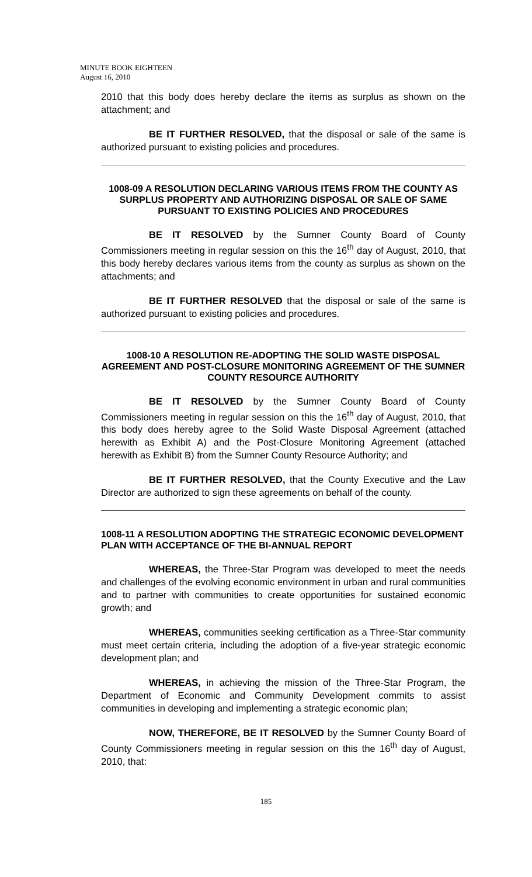MINUTE BOOK EIGHTEEN
August 16, 2010
2010 that this body does hereby declare the items as surplus as shown on the attachment; and
BE IT FURTHER RESOLVED, that the disposal or sale of the same is authorized pursuant to existing policies and procedures.
1008-09 A RESOLUTION DECLARING VARIOUS ITEMS FROM THE COUNTY AS SURPLUS PROPERTY AND AUTHORIZING DISPOSAL OR SALE OF SAME PURSUANT TO EXISTING POLICIES AND PROCEDURES
BE IT RESOLVED by the Sumner County Board of County Commissioners meeting in regular session on this the 16<sup>th</sup> day of August, 2010, that this body hereby declares various items from the county as surplus as shown on the attachments; and
BE IT FURTHER RESOLVED that the disposal or sale of the same is authorized pursuant to existing policies and procedures.
1008-10 A RESOLUTION RE-ADOPTING THE SOLID WASTE DISPOSAL AGREEMENT AND POST-CLOSURE MONITORING AGREEMENT OF THE SUMNER COUNTY RESOURCE AUTHORITY
BE IT RESOLVED by the Sumner County Board of County Commissioners meeting in regular session on this the 16<sup>th</sup> day of August, 2010, that this body does hereby agree to the Solid Waste Disposal Agreement (attached herewith as Exhibit A) and the Post-Closure Monitoring Agreement (attached herewith as Exhibit B) from the Sumner County Resource Authority; and
BE IT FURTHER RESOLVED, that the County Executive and the Law Director are authorized to sign these agreements on behalf of the county.
1008-11 A RESOLUTION ADOPTING THE STRATEGIC ECONOMIC DEVELOPMENT PLAN WITH ACCEPTANCE OF THE BI-ANNUAL REPORT
WHEREAS, the Three-Star Program was developed to meet the needs and challenges of the evolving economic environment in urban and rural communities and to partner with communities to create opportunities for sustained economic growth; and
WHEREAS, communities seeking certification as a Three-Star community must meet certain criteria, including the adoption of a five-year strategic economic development plan; and
WHEREAS, in achieving the mission of the Three-Star Program, the Department of Economic and Community Development commits to assist communities in developing and implementing a strategic economic plan;
NOW, THEREFORE, BE IT RESOLVED by the Sumner County Board of County Commissioners meeting in regular session on this the 16<sup>th</sup> day of August, 2010, that:
185